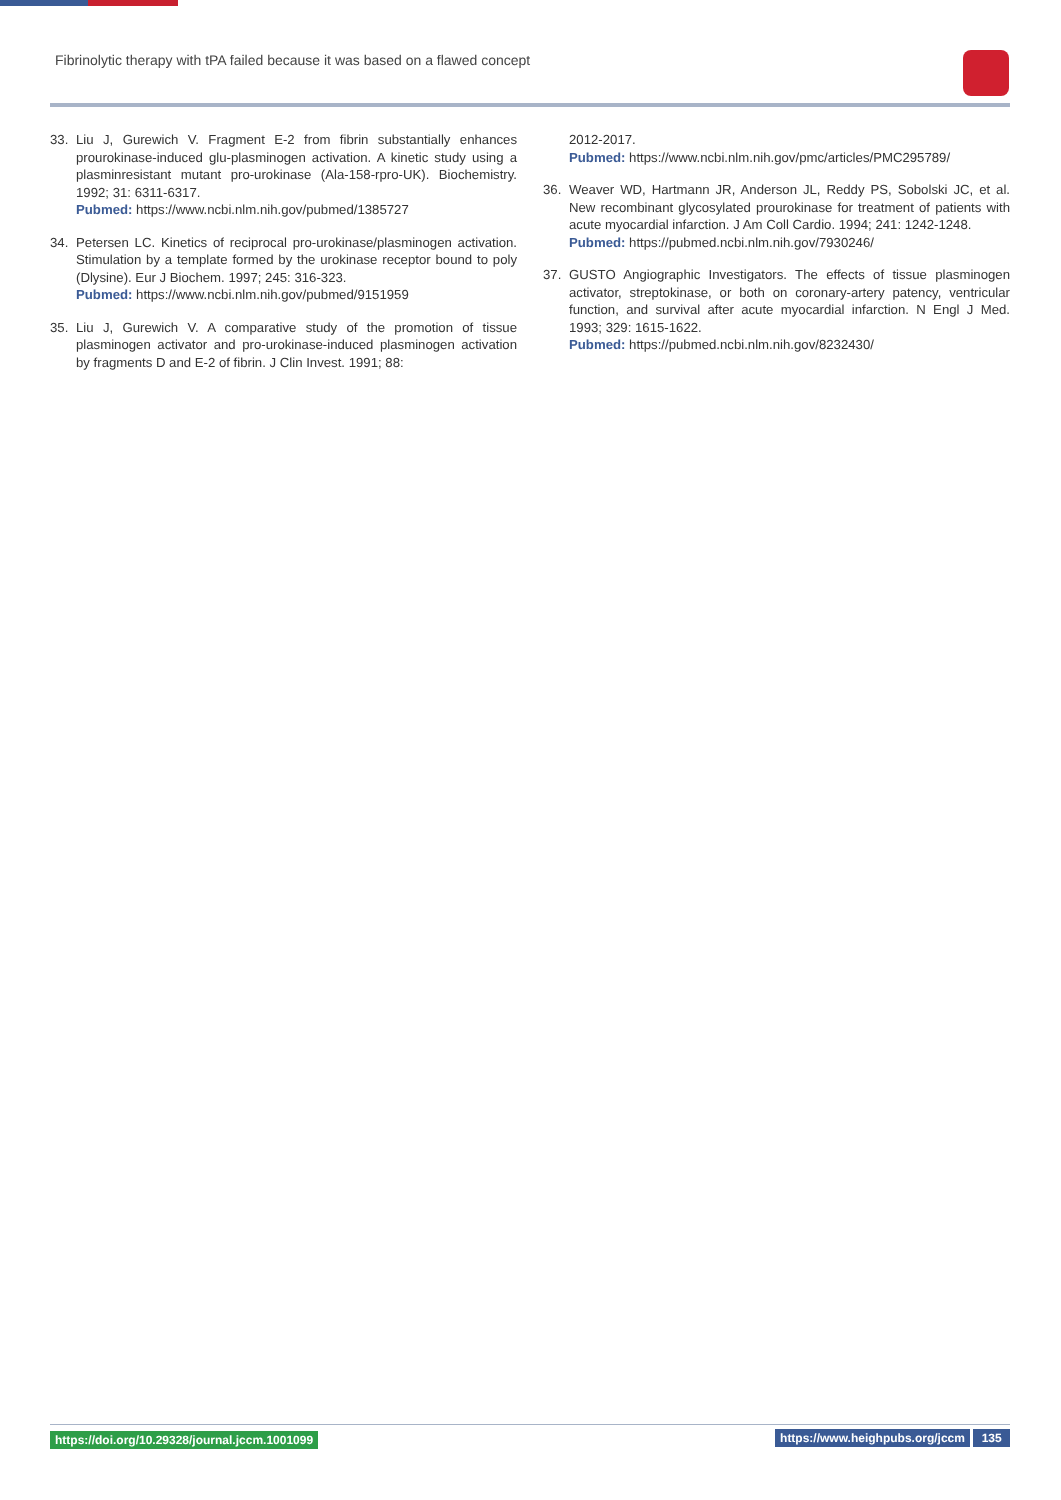Fibrinolytic therapy with tPA failed because it was based on a flawed concept
33. Liu J, Gurewich V. Fragment E-2 from fibrin substantially enhances prourokinase-induced glu-plasminogen activation. A kinetic study using a plasminresistant mutant pro-urokinase (Ala-158-rpro-UK). Biochemistry. 1992; 31: 6311-6317.
Pubmed: https://www.ncbi.nlm.nih.gov/pubmed/1385727
34. Petersen LC. Kinetics of reciprocal pro-urokinase/plasminogen activation. Stimulation by a template formed by the urokinase receptor bound to poly (Dlysine). Eur J Biochem. 1997; 245: 316-323.
Pubmed: https://www.ncbi.nlm.nih.gov/pubmed/9151959
35. Liu J, Gurewich V. A comparative study of the promotion of tissue plasminogen activator and pro-urokinase-induced plasminogen activation by fragments D and E-2 of fibrin. J Clin Invest. 1991; 88:
2012-2017.
Pubmed: https://www.ncbi.nlm.nih.gov/pmc/articles/PMC295789/
36. Weaver WD, Hartmann JR, Anderson JL, Reddy PS, Sobolski JC, et al. New recombinant glycosylated prourokinase for treatment of patients with acute myocardial infarction. J Am Coll Cardio. 1994; 241: 1242-1248.
Pubmed: https://pubmed.ncbi.nlm.nih.gov/7930246/
37. GUSTO Angiographic Investigators. The effects of tissue plasminogen activator, streptokinase, or both on coronary-artery patency, ventricular function, and survival after acute myocardial infarction. N Engl J Med. 1993; 329: 1615-1622.
Pubmed: https://pubmed.ncbi.nlm.nih.gov/8232430/
https://doi.org/10.29328/journal.jccm.1001099 https://www.heighpubs.org/jccm 135